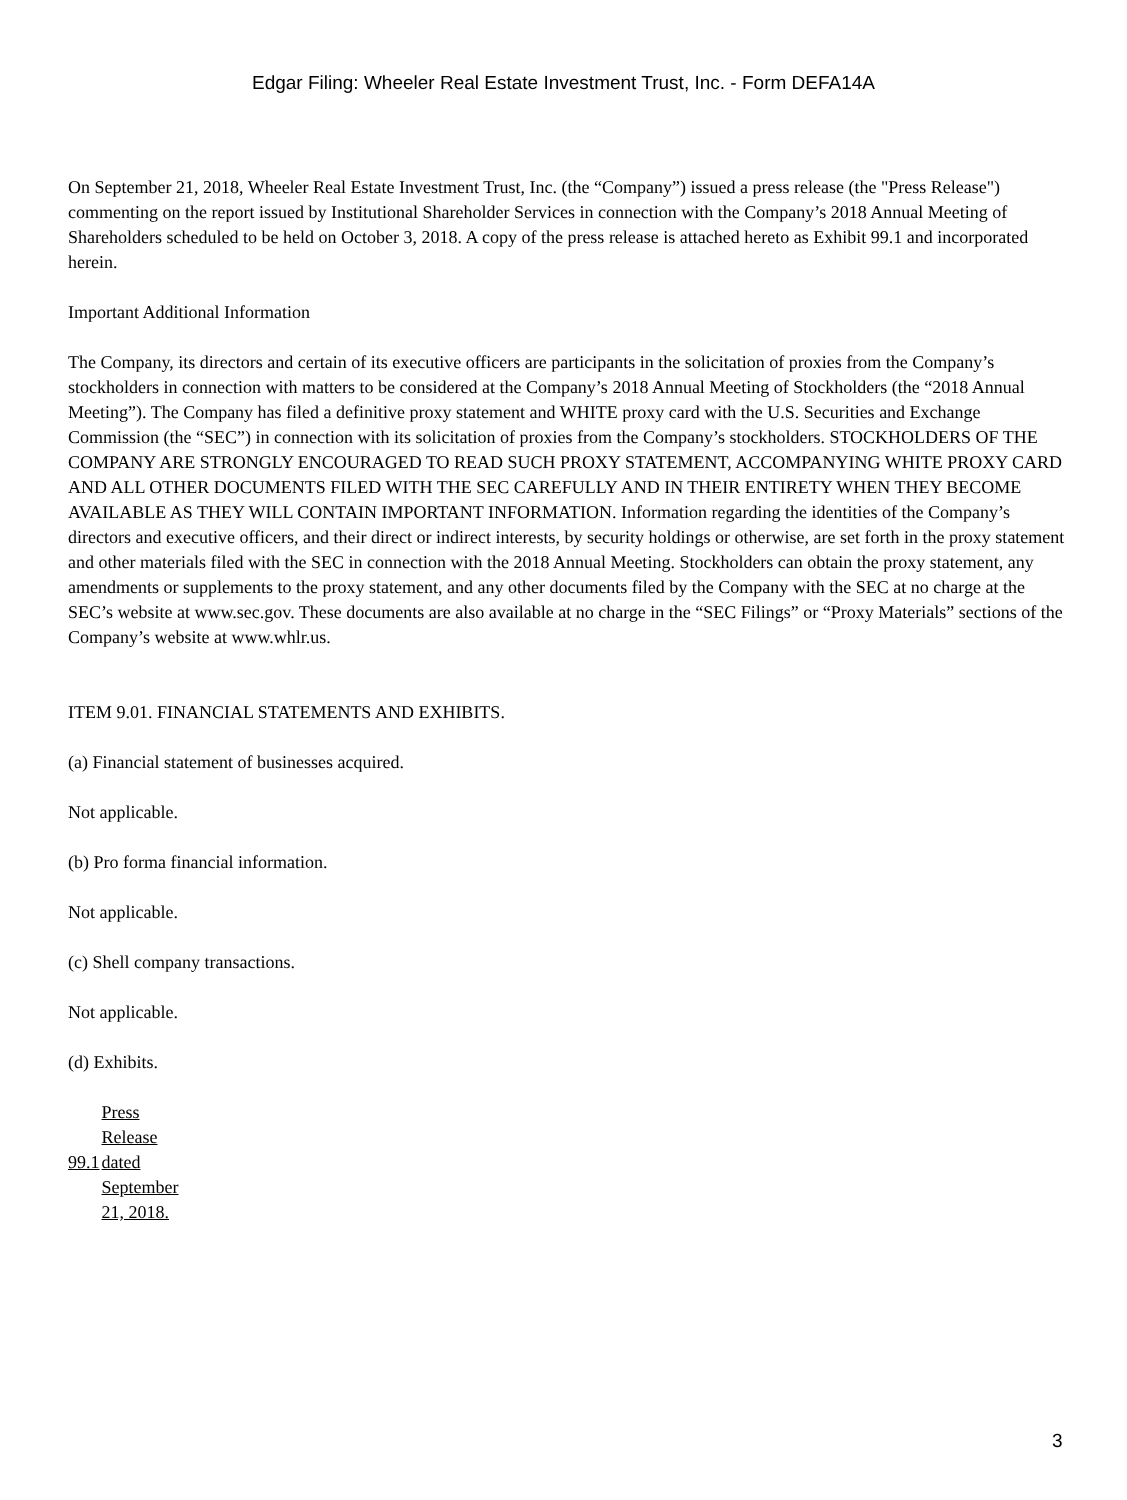Edgar Filing: Wheeler Real Estate Investment Trust, Inc. - Form DEFA14A
On September 21, 2018, Wheeler Real Estate Investment Trust, Inc. (the “Company”) issued a press release (the "Press Release") commenting on the report issued by Institutional Shareholder Services in connection with the Company’s 2018 Annual Meeting of Shareholders scheduled to be held on October 3, 2018. A copy of the press release is attached hereto as Exhibit 99.1 and incorporated herein.
Important Additional Information
The Company, its directors and certain of its executive officers are participants in the solicitation of proxies from the Company’s stockholders in connection with matters to be considered at the Company’s 2018 Annual Meeting of Stockholders (the “2018 Annual Meeting”). The Company has filed a definitive proxy statement and WHITE proxy card with the U.S. Securities and Exchange Commission (the “SEC”) in connection with its solicitation of proxies from the Company’s stockholders. STOCKHOLDERS OF THE COMPANY ARE STRONGLY ENCOURAGED TO READ SUCH PROXY STATEMENT, ACCOMPANYING WHITE PROXY CARD AND ALL OTHER DOCUMENTS FILED WITH THE SEC CAREFULLY AND IN THEIR ENTIRETY WHEN THEY BECOME AVAILABLE AS THEY WILL CONTAIN IMPORTANT INFORMATION. Information regarding the identities of the Company’s directors and executive officers, and their direct or indirect interests, by security holdings or otherwise, are set forth in the proxy statement and other materials filed with the SEC in connection with the 2018 Annual Meeting. Stockholders can obtain the proxy statement, any amendments or supplements to the proxy statement, and any other documents filed by the Company with the SEC at no charge at the SEC’s website at www.sec.gov. These documents are also available at no charge in the “SEC Filings” or “Proxy Materials” sections of the Company’s website at www.whlr.us.
ITEM 9.01. FINANCIAL STATEMENTS AND EXHIBITS.
(a) Financial statement of businesses acquired.
Not applicable.
(b) Pro forma financial information.
Not applicable.
(c) Shell company transactions.
Not applicable.
(d) Exhibits.
| 99.1 | Press Release dated September 21, 2018. |
3